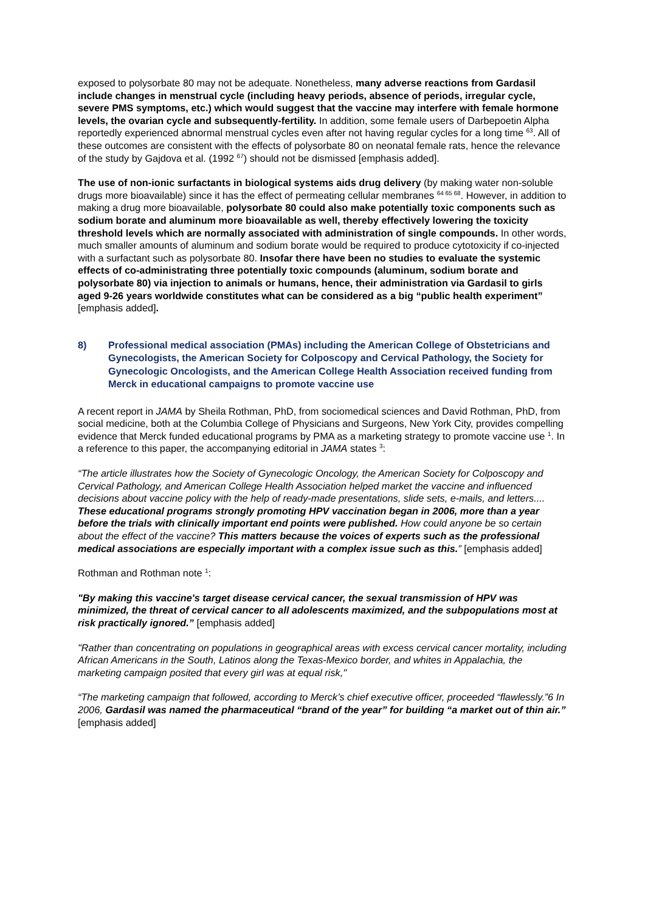exposed to polysorbate 80 may not be adequate. Nonetheless, many adverse reactions from Gardasil include changes in menstrual cycle (including heavy periods, absence of periods, irregular cycle, severe PMS symptoms, etc.) which would suggest that the vaccine may interfere with female hormone levels, the ovarian cycle and subsequently-fertility. In addition, some female users of Darbepoetin Alpha reportedly experienced abnormal menstrual cycles even after not having regular cycles for a long time <sup>63</sup>. All of these outcomes are consistent with the effects of polysorbate 80 on neonatal female rats, hence the relevance of the study by Gajdova et al. (1992 <sup>67</sup>) should not be dismissed [emphasis added].
The use of non-ionic surfactants in biological systems aids drug delivery (by making water non-soluble drugs more bioavailable) since it has the effect of permeating cellular membranes <sup>64 65 68</sup>. However, in addition to making a drug more bioavailable, polysorbate 80 could also make potentially toxic components such as sodium borate and aluminum more bioavailable as well, thereby effectively lowering the toxicity threshold levels which are normally associated with administration of single compounds. In other words, much smaller amounts of aluminum and sodium borate would be required to produce cytotoxicity if co-injected with a surfactant such as polysorbate 80. Insofar there have been no studies to evaluate the systemic effects of co-administrating three potentially toxic compounds (aluminum, sodium borate and polysorbate 80) via injection to animals or humans, hence, their administration via Gardasil to girls aged 9-26 years worldwide constitutes what can be considered as a big “public health experiment” [emphasis added].
8) Professional medical association (PMAs) including the American College of Obstetricians and Gynecologists, the American Society for Colposcopy and Cervical Pathology, the Society for Gynecologic Oncologists, and the American College Health Association received funding from Merck in educational campaigns to promote vaccine use
A recent report in JAMA by Sheila Rothman, PhD, from sociomedical sciences and David Rothman, PhD, from social medicine, both at the Columbia College of Physicians and Surgeons, New York City, provides compelling evidence that Merck funded educational programs by PMA as a marketing strategy to promote vaccine use <sup>1</sup>. In a reference to this paper, the accompanying editorial in JAMA states <sup>3</sup>:
“The article illustrates how the Society of Gynecologic Oncology, the American Society for Colposcopy and Cervical Pathology, and American College Health Association helped market the vaccine and influenced decisions about vaccine policy with the help of ready-made presentations, slide sets, e-mails, and letters.... These educational programs strongly promoting HPV vaccination began in 2006, more than a year before the trials with clinically important end points were published. How could anyone be so certain about the effect of the vaccine? This matters because the voices of experts such as the professional medical associations are especially important with a complex issue such as this.” [emphasis added]
Rothman and Rothman note <sup>1</sup>:
"By making this vaccine's target disease cervical cancer, the sexual transmission of HPV was minimized, the threat of cervical cancer to all adolescents maximized, and the subpopulations most at risk practically ignored.” [emphasis added]
"Rather than concentrating on populations in geographical areas with excess cervical cancer mortality, including African Americans in the South, Latinos along the Texas-Mexico border, and whites in Appalachia, the marketing campaign posited that every girl was at equal risk,"
“The marketing campaign that followed, according to Merck’s chief executive officer, proceeded “flawlessly.”6 In 2006, Gardasil was named the pharmaceutical “brand of the year” for building “a market out of thin air.” [emphasis added]